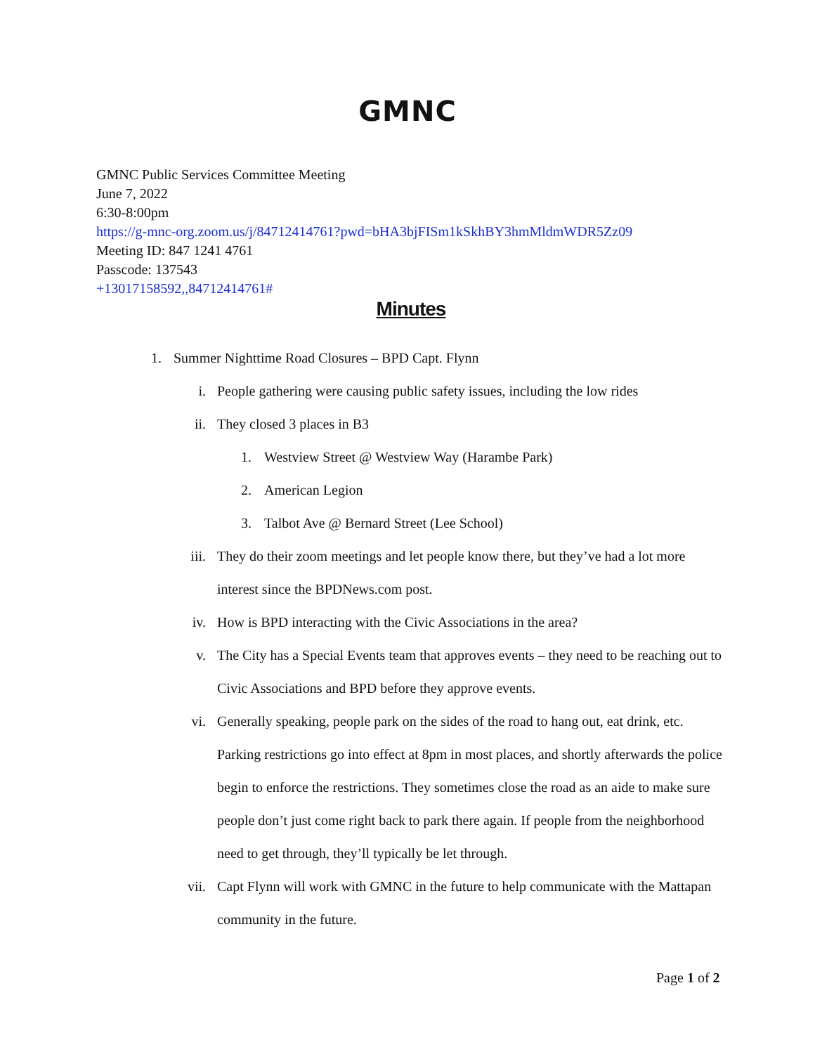GMNC
GMNC Public Services Committee Meeting
June 7, 2022
6:30-8:00pm
https://g-mnc-org.zoom.us/j/84712414761?pwd=bHA3bjFISm1kSkhBY3hmMldmWDR5Zz09
Meeting ID: 847 1241 4761
Passcode: 137543
+13017158592,,84712414761#
Minutes
1. Summer Nighttime Road Closures – BPD Capt. Flynn
i. People gathering were causing public safety issues, including the low rides
ii. They closed 3 places in B3
1. Westview Street @ Westview Way (Harambe Park)
2. American Legion
3. Talbot Ave @ Bernard Street (Lee School)
iii. They do their zoom meetings and let people know there, but they’ve had a lot more interest since the BPDNews.com post.
iv. How is BPD interacting with the Civic Associations in the area?
v. The City has a Special Events team that approves events – they need to be reaching out to Civic Associations and BPD before they approve events.
vi. Generally speaking, people park on the sides of the road to hang out, eat drink, etc. Parking restrictions go into effect at 8pm in most places, and shortly afterwards the police begin to enforce the restrictions. They sometimes close the road as an aide to make sure people don’t just come right back to park there again. If people from the neighborhood need to get through, they’ll typically be let through.
vii. Capt Flynn will work with GMNC in the future to help communicate with the Mattapan community in the future.
Page 1 of 2